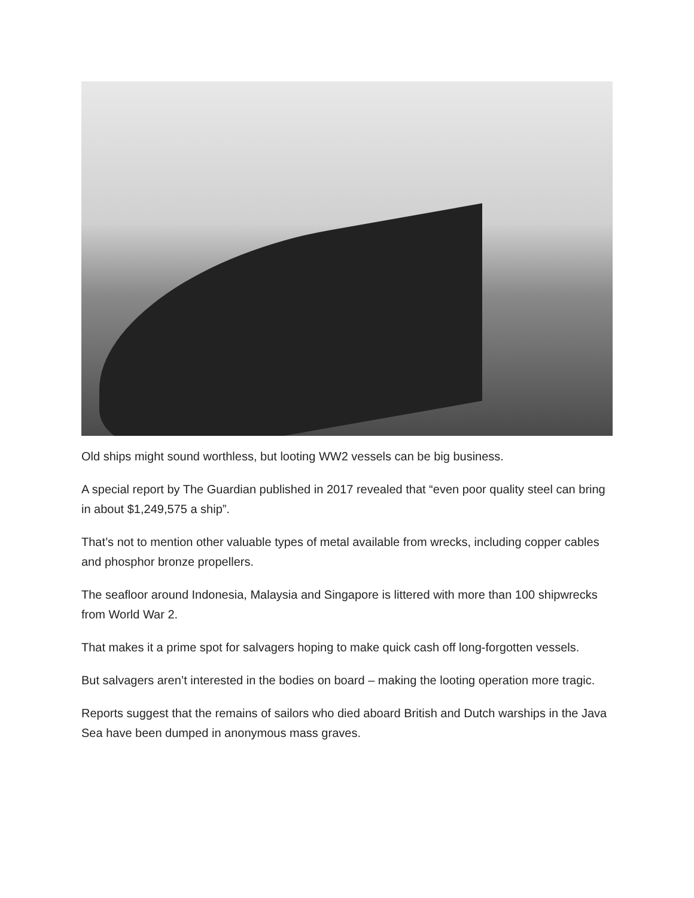Old ships might sound worthless, but looting WW2 vessels can be big business.
A special report by The Guardian published in 2017 revealed that “even poor quality steel can bring in about $1,249,575 a ship”.
That’s not to mention other valuable types of metal available from wrecks, including copper cables and phosphor bronze propellers.
The seafloor around Indonesia, Malaysia and Singapore is littered with more than 100 shipwrecks from World War 2.
That makes it a prime spot for salvagers hoping to make quick cash off long-forgotten vessels.
But salvagers aren’t interested in the bodies on board – making the looting operation more tragic.
Reports suggest that the remains of sailors who died aboard British and Dutch warships in the Java Sea have been dumped in anonymous mass graves.